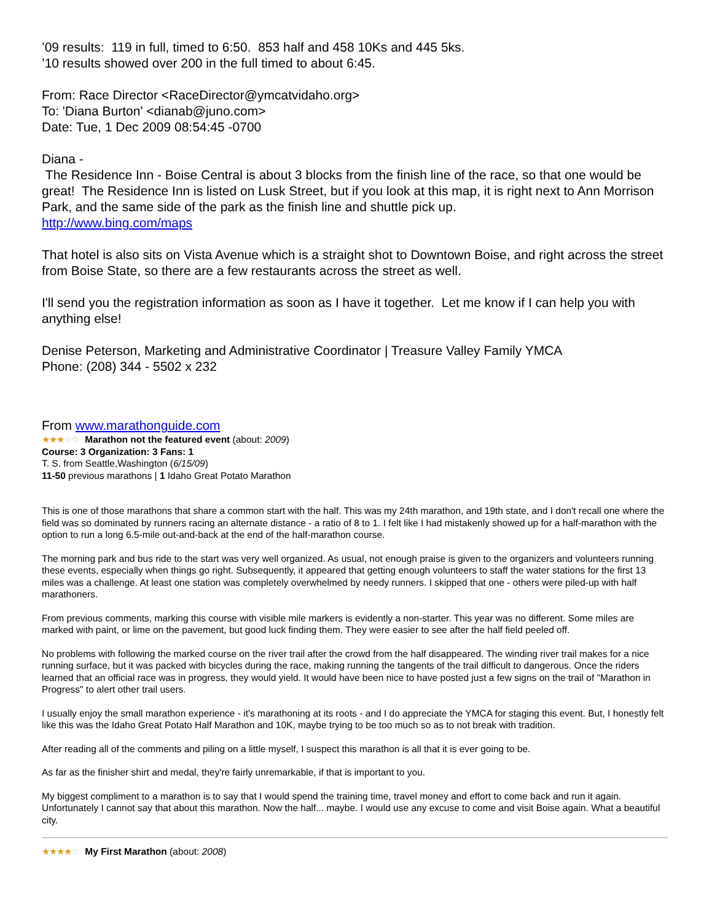’09 results: 119 in full, timed to 6:50. 853 half and 458 10Ks and 445 5ks.
’10 results showed over 200 in the full timed to about 6:45.
From: Race Director <RaceDirector@ymcatvidaho.org>
To: 'Diana Burton' <dianab@juno.com>
Date: Tue, 1 Dec 2009 08:54:45 -0700
Diana -
The Residence Inn - Boise Central is about 3 blocks from the finish line of the race, so that one would be great! The Residence Inn is listed on Lusk Street, but if you look at this map, it is right next to Ann Morrison Park, and the same side of the park as the finish line and shuttle pick up.
http://www.bing.com/maps
That hotel is also sits on Vista Avenue which is a straight shot to Downtown Boise, and right across the street from Boise State, so there are a few restaurants across the street as well.
I'll send you the registration information as soon as I have it together. Let me know if I can help you with anything else!
Denise Peterson, Marketing and Administrative Coordinator | Treasure Valley Family YMCA
Phone: (208) 344 - 5502 x 232
From www.marathonguide.com
★★★☆☆ Marathon not the featured event (about: 2009)
Course: 3 Organization: 3 Fans: 1
T. S. from Seattle,Washington (6/15/09)
11-50 previous marathons | 1 Idaho Great Potato Marathon
This is one of those marathons that share a common start with the half. This was my 24th marathon, and 19th state, and I don't recall one where the field was so dominated by runners racing an alternate distance - a ratio of 8 to 1. I felt like I had mistakenly showed up for a half-marathon with the option to run a long 6.5-mile out-and-back at the end of the half-marathon course.
The morning park and bus ride to the start was very well organized. As usual, not enough praise is given to the organizers and volunteers running these events, especially when things go right. Subsequently, it appeared that getting enough volunteers to staff the water stations for the first 13 miles was a challenge. At least one station was completely overwhelmed by needy runners. I skipped that one - others were piled-up with half marathoners.
From previous comments, marking this course with visible mile markers is evidently a non-starter. This year was no different. Some miles are marked with paint, or lime on the pavement, but good luck finding them. They were easier to see after the half field peeled off.
No problems with following the marked course on the river trail after the crowd from the half disappeared. The winding river trail makes for a nice running surface, but it was packed with bicycles during the race, making running the tangents of the trail difficult to dangerous. Once the riders learned that an official race was in progress, they would yield. It would have been nice to have posted just a few signs on the trail of "Marathon in Progress" to alert other trail users.
I usually enjoy the small marathon experience - it's marathoning at its roots - and I do appreciate the YMCA for staging this event. But, I honestly felt like this was the Idaho Great Potato Half Marathon and 10K, maybe trying to be too much so as to not break with tradition.
After reading all of the comments and piling on a little myself, I suspect this marathon is all that it is ever going to be.
As far as the finisher shirt and medal, they're fairly unremarkable, if that is important to you.
My biggest compliment to a marathon is to say that I would spend the training time, travel money and effort to come back and run it again. Unfortunately I cannot say that about this marathon. Now the half... maybe. I would use any excuse to come and visit Boise again. What a beautiful city.
★★★★☆ My First Marathon (about: 2008)